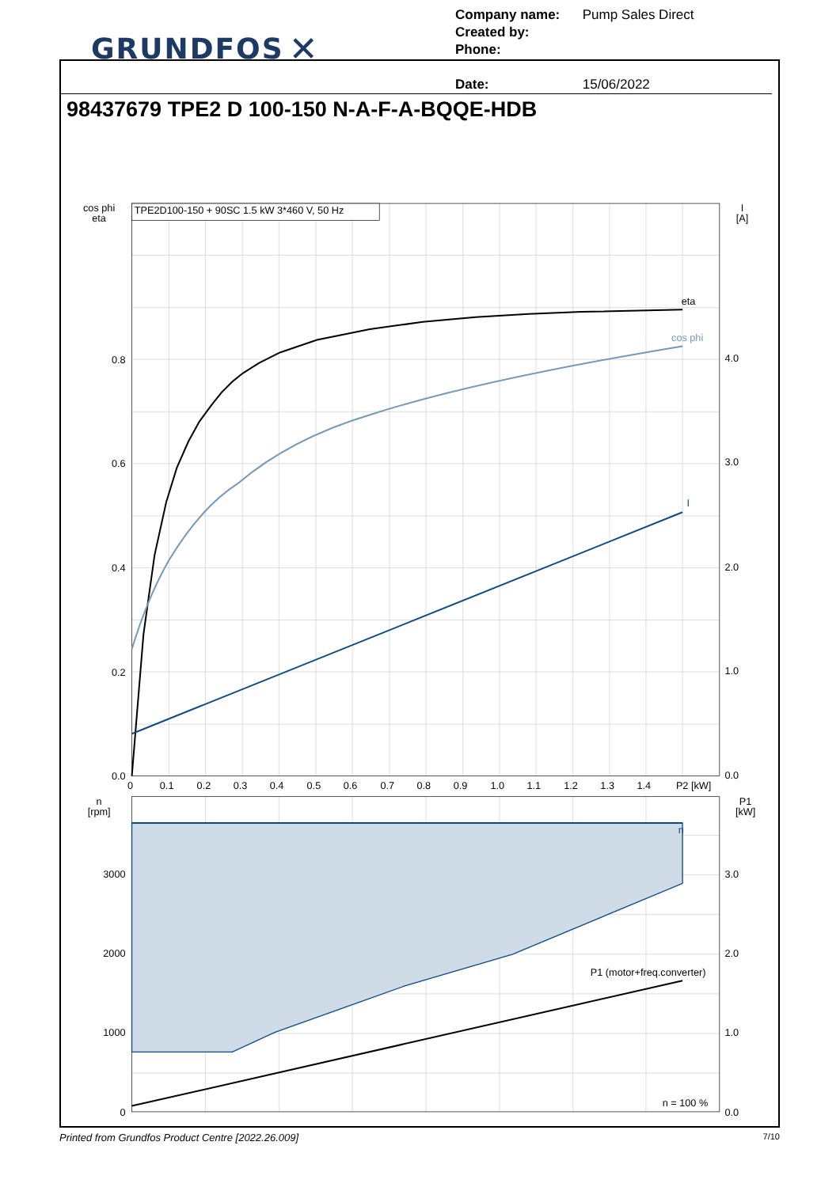GRUNDFOS ✕
Company name: Pump Sales Direct
Created by:
Phone:
Date: 15/06/2022
98437679 TPE2 D 100-150 N-A-F-A-BQQE-HDB
TPE2D100-150 + 90SC 1.5 kW 3*460 V, 50 Hz
eta
cos phi
I
0.8
0.6
0.4
0.2
0.0
3000
2000
1000
0
4.0
3.0
2.0
1.0
0.0
3.0
2.0
1.0
0.0
cos phi
eta
I
[A]
n
[rpm]
P1
[kW]
0
0.1
0.2
0.3
0.4
0.5
0.6
0.7
0.8
0.9
1.0
1.1
1.2
1.3
1.4
P2 [kW]
n
P1 (motor+freq.converter)
n = 100 %
Printed from Grundfos Product Centre [2022.26.009] 7/10